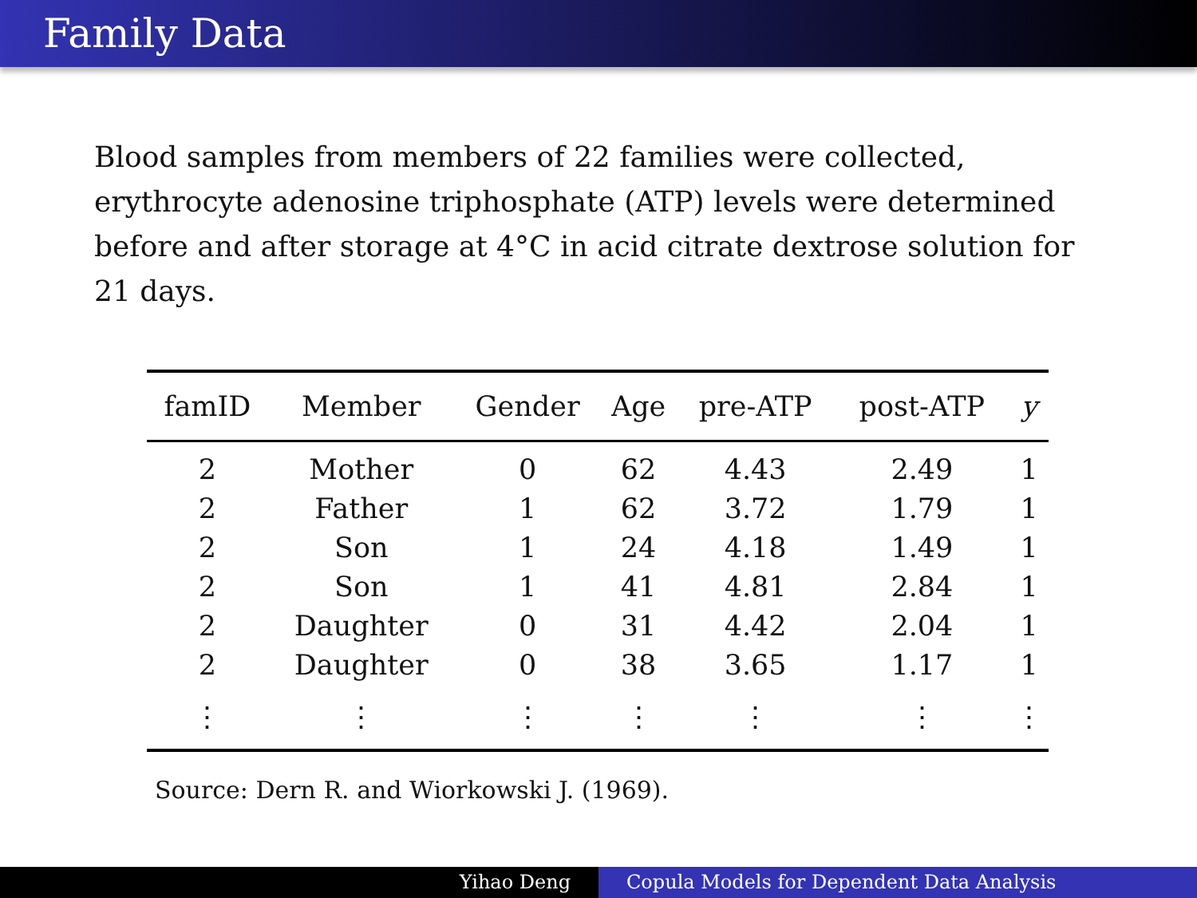Family Data
Blood samples from members of 22 families were collected, erythrocyte adenosine triphosphate (ATP) levels were determined before and after storage at 4°C in acid citrate dextrose solution for 21 days.
| famID | Member | Gender | Age | pre-ATP | post-ATP | y |
| --- | --- | --- | --- | --- | --- | --- |
| 2 | Mother | 0 | 62 | 4.43 | 2.49 | 1 |
| 2 | Father | 1 | 62 | 3.72 | 1.79 | 1 |
| 2 | Son | 1 | 24 | 4.18 | 1.49 | 1 |
| 2 | Son | 1 | 41 | 4.81 | 2.84 | 1 |
| 2 | Daughter | 0 | 31 | 4.42 | 2.04 | 1 |
| 2 | Daughter | 0 | 38 | 3.65 | 1.17 | 1 |
| ⋮ | ⋮ | ⋮ | ⋮ | ⋮ | ⋮ | ⋮ |
Source: Dern R. and Wiorkowski J. (1969).
Yihao Deng Copula Models for Dependent Data Analysis